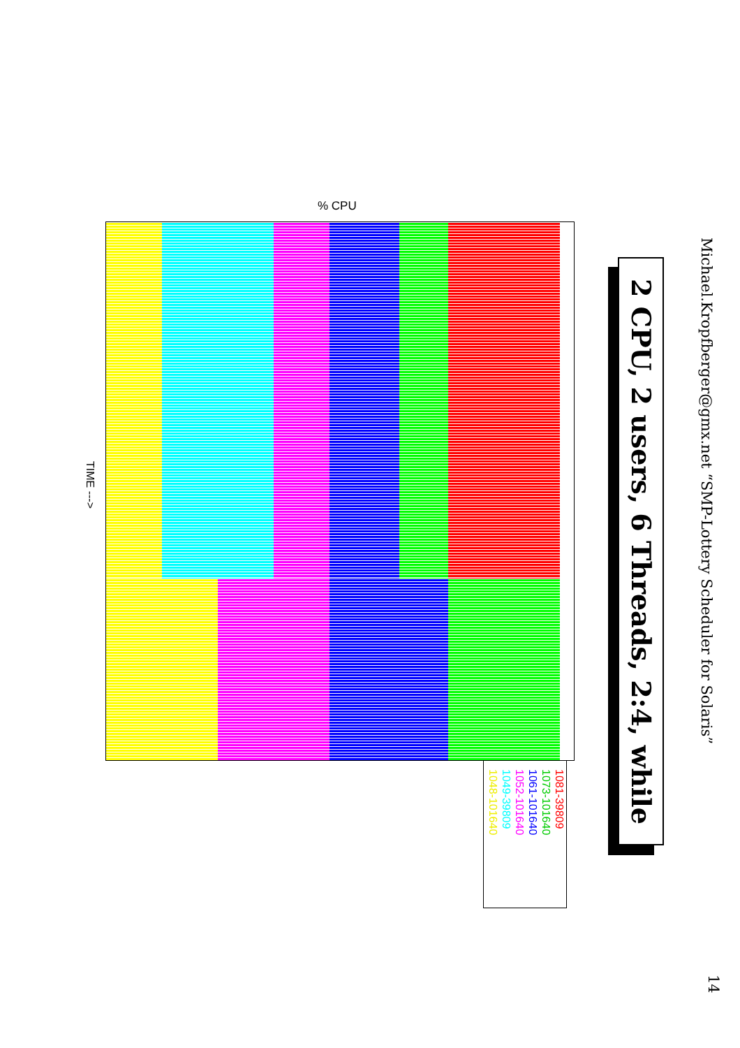Michael.Kropfberger@gmx.net “SMP-Lottery Scheduler for Solaris”
14
2 CPU, 2 users, 6 Threads, 2:4, while
% CPU
TIME --->
1081-39809
1073-101640
1061-101640
1052-101640
1049-39809
1048-101640